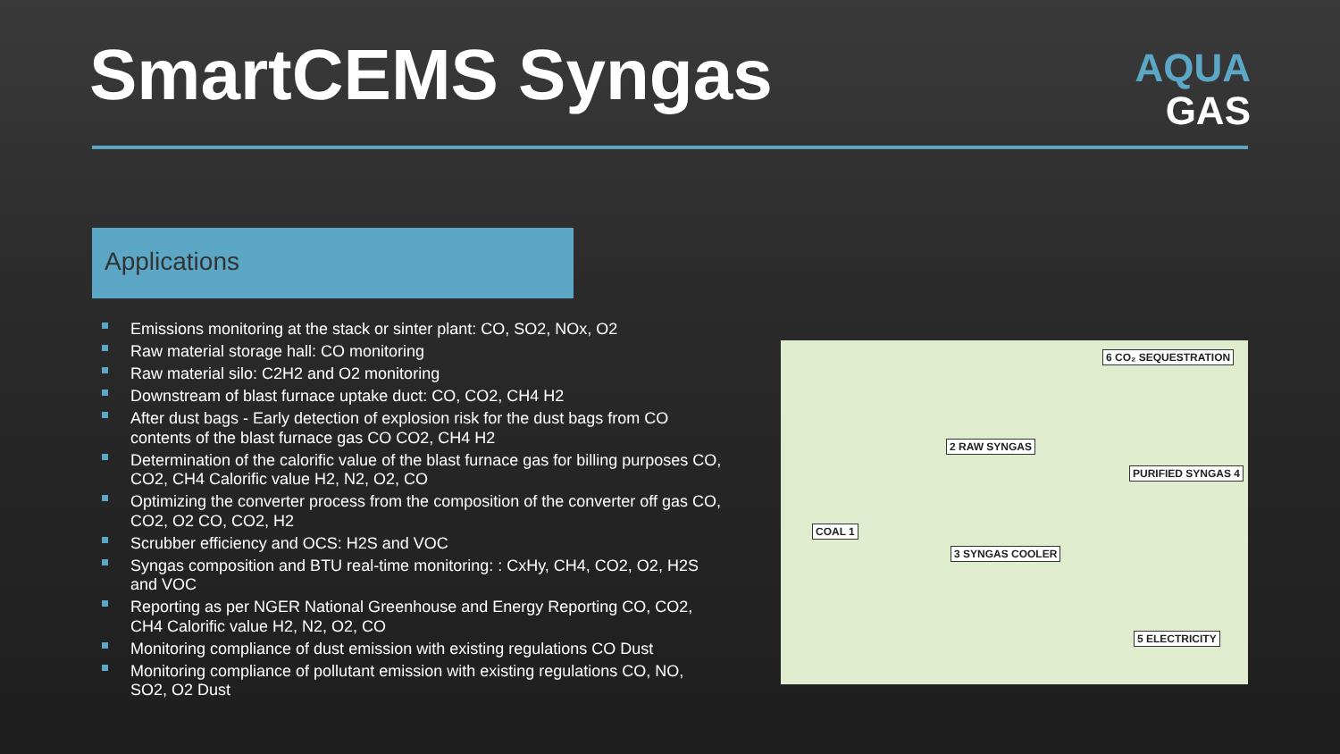SmartCEMS Syngas
AQUA
GAS
Applications
Emissions monitoring at the stack or sinter plant: CO, SO2, NOx, O2
Raw material storage hall: CO monitoring
Raw material silo: C2H2 and O2 monitoring
Downstream of blast furnace uptake duct: CO, CO2, CH4 H2
After dust bags - Early detection of explosion risk for the dust bags from CO contents of the blast furnace gas CO CO2, CH4 H2
Determination of the calorific value of the blast furnace gas for billing purposes CO, CO2, CH4 Calorific value H2, N2, O2, CO
Optimizing the converter process from the composition of the converter off gas CO, CO2, O2 CO, CO2, H2
Scrubber efficiency and OCS: H2S and VOC
Syngas composition and BTU real-time monitoring: : CxHy, CH4, CO2, O2, H2S and VOC
Reporting as per NGER National Greenhouse and Energy Reporting CO, CO2, CH4 Calorific value H2, N2, O2, CO
Monitoring compliance of dust emission with existing regulations CO Dust
Monitoring compliance of pollutant emission with existing regulations CO, NO, SO2, O2 Dust
6 CO₂ SEQUESTRATION
2 RAW SYNGAS
PURIFIED SYNGAS 4
COAL 1
3 SYNGAS COOLER
5 ELECTRICITY